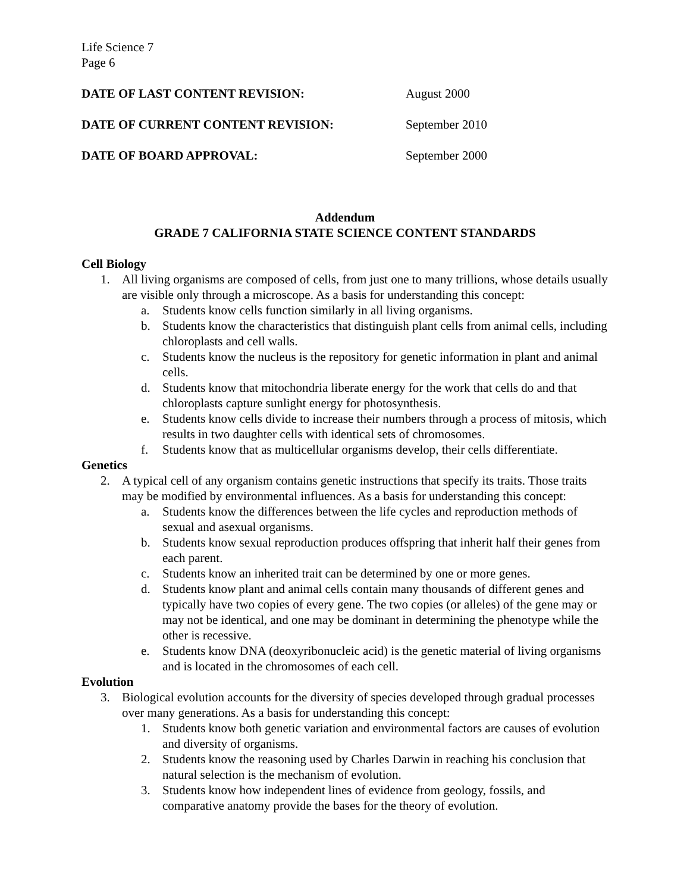Life Science 7
Page 6
DATE OF LAST CONTENT REVISION: August 2000
DATE OF CURRENT CONTENT REVISION: September 2010
DATE OF BOARD APPROVAL: September 2000
Addendum
GRADE 7 CALIFORNIA STATE SCIENCE CONTENT STANDARDS
Cell Biology
1. All living organisms are composed of cells, from just one to many trillions, whose details usually are visible only through a microscope. As a basis for understanding this concept:
a. Students know cells function similarly in all living organisms.
b. Students know the characteristics that distinguish plant cells from animal cells, including chloroplasts and cell walls.
c. Students know the nucleus is the repository for genetic information in plant and animal cells.
d. Students know that mitochondria liberate energy for the work that cells do and that chloroplasts capture sunlight energy for photosynthesis.
e. Students know cells divide to increase their numbers through a process of mitosis, which results in two daughter cells with identical sets of chromosomes.
f. Students know that as multicellular organisms develop, their cells differentiate.
Genetics
2. A typical cell of any organism contains genetic instructions that specify its traits. Those traits may be modified by environmental influences. As a basis for understanding this concept:
a. Students know the differences between the life cycles and reproduction methods of sexual and asexual organisms.
b. Students know sexual reproduction produces offspring that inherit half their genes from each parent.
c. Students know an inherited trait can be determined by one or more genes.
d. Students know plant and animal cells contain many thousands of different genes and typically have two copies of every gene. The two copies (or alleles) of the gene may or may not be identical, and one may be dominant in determining the phenotype while the other is recessive.
e. Students know DNA (deoxyribonucleic acid) is the genetic material of living organisms and is located in the chromosomes of each cell.
Evolution
3. Biological evolution accounts for the diversity of species developed through gradual processes over many generations. As a basis for understanding this concept:
1. Students know both genetic variation and environmental factors are causes of evolution and diversity of organisms.
2. Students know the reasoning used by Charles Darwin in reaching his conclusion that natural selection is the mechanism of evolution.
3. Students know how independent lines of evidence from geology, fossils, and comparative anatomy provide the bases for the theory of evolution.